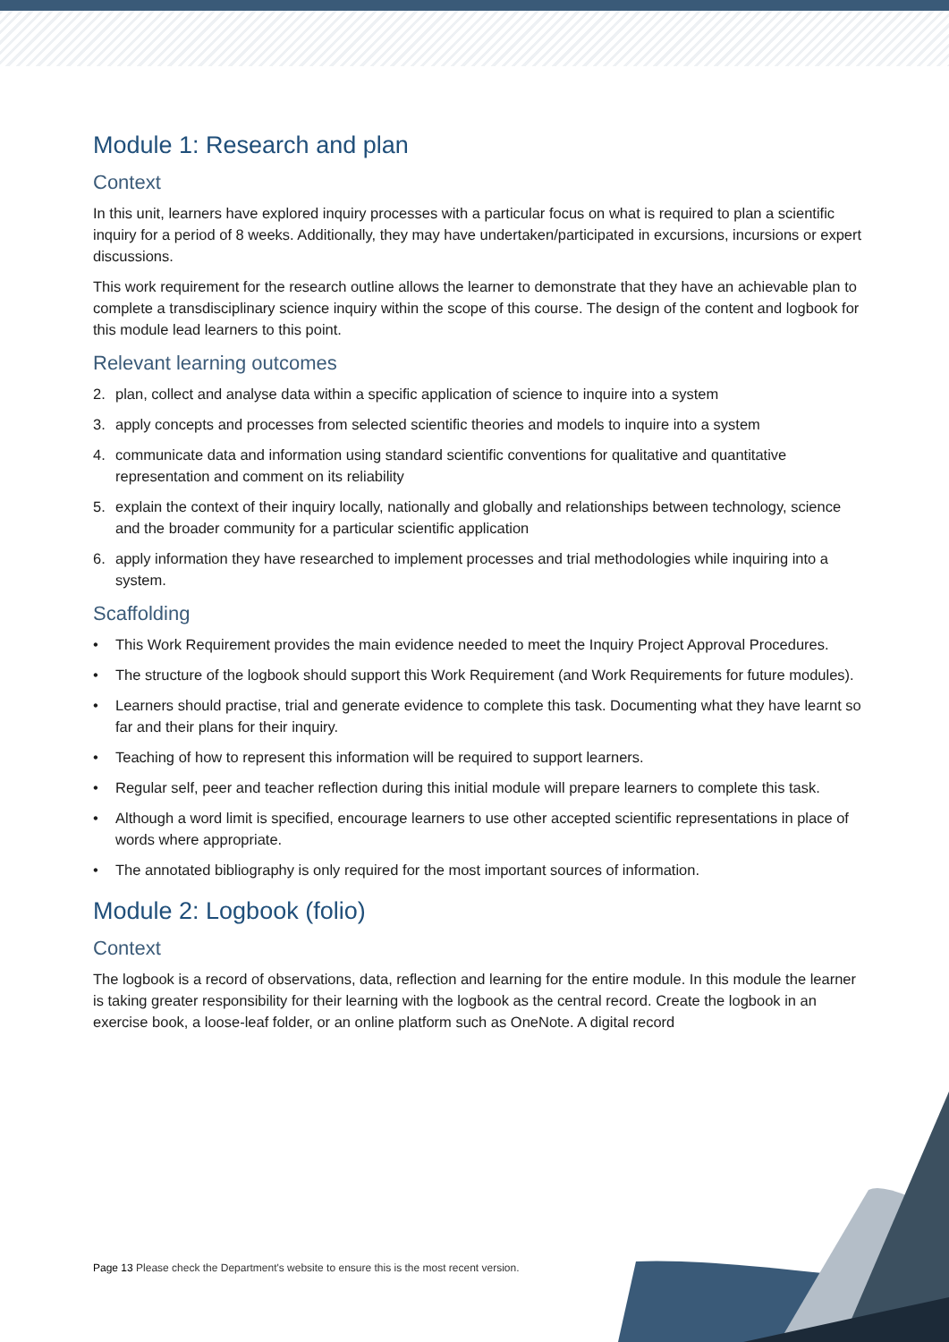Module 1: Research and plan
Context
In this unit, learners have explored inquiry processes with a particular focus on what is required to plan a scientific inquiry for a period of 8 weeks. Additionally, they may have undertaken/participated in excursions, incursions or expert discussions.
This work requirement for the research outline allows the learner to demonstrate that they have an achievable plan to complete a transdisciplinary science inquiry within the scope of this course. The design of the content and logbook for this module lead learners to this point.
Relevant learning outcomes
2. plan, collect and analyse data within a specific application of science to inquire into a system
3. apply concepts and processes from selected scientific theories and models to inquire into a system
4. communicate data and information using standard scientific conventions for qualitative and quantitative representation and comment on its reliability
5. explain the context of their inquiry locally, nationally and globally and relationships between technology, science and the broader community for a particular scientific application
6. apply information they have researched to implement processes and trial methodologies while inquiring into a system.
Scaffolding
• This Work Requirement provides the main evidence needed to meet the Inquiry Project Approval Procedures.
• The structure of the logbook should support this Work Requirement (and Work Requirements for future modules).
• Learners should practise, trial and generate evidence to complete this task. Documenting what they have learnt so far and their plans for their inquiry.
• Teaching of how to represent this information will be required to support learners.
• Regular self, peer and teacher reflection during this initial module will prepare learners to complete this task.
• Although a word limit is specified, encourage learners to use other accepted scientific representations in place of words where appropriate.
• The annotated bibliography is only required for the most important sources of information.
Module 2: Logbook (folio)
Context
The logbook is a record of observations, data, reflection and learning for the entire module. In this module the learner is taking greater responsibility for their learning with the logbook as the central record. Create the logbook in an exercise book, a loose-leaf folder, or an online platform such as OneNote. A digital record
Page 13 Please check the Department's website to ensure this is the most recent version.